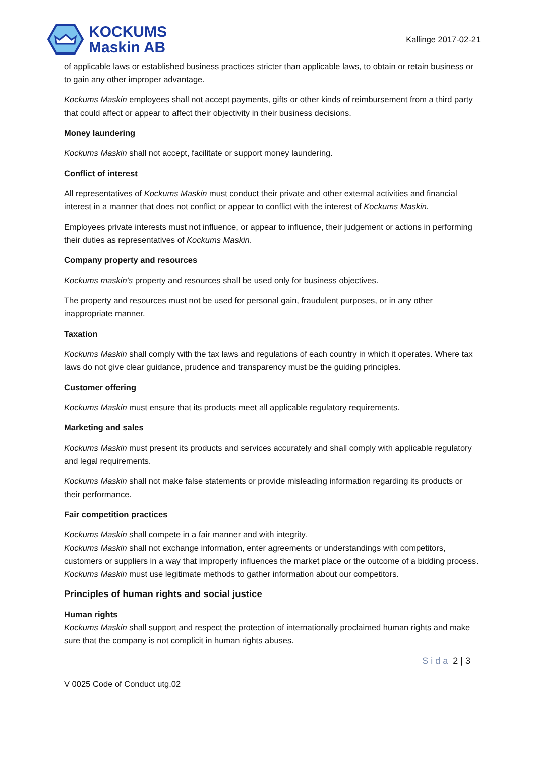KOCKUMS
Maskin AB
Kallinge 2017-02-21
of applicable laws or established business practices stricter than applicable laws, to obtain or retain business or to gain any other improper advantage.
Kockums Maskin employees shall not accept payments, gifts or other kinds of reimbursement from a third party that could affect or appear to affect their objectivity in their business decisions.
Money laundering
Kockums Maskin shall not accept, facilitate or support money laundering.
Conflict of interest
All representatives of Kockums Maskin must conduct their private and other external activities and financial interest in a manner that does not conflict or appear to conflict with the interest of Kockums Maskin.
Employees private interests must not influence, or appear to influence, their judgement or actions in performing their duties as representatives of Kockums Maskin.
Company property and resources
Kockums maskin’s property and resources shall be used only for business objectives.
The property and resources must not be used for personal gain, fraudulent purposes, or in any other inappropriate manner.
Taxation
Kockums Maskin shall comply with the tax laws and regulations of each country in which it operates. Where tax laws do not give clear guidance, prudence and transparency must be the guiding principles.
Customer offering
Kockums Maskin must ensure that its products meet all applicable regulatory requirements.
Marketing and sales
Kockums Maskin must present its products and services accurately and shall comply with applicable regulatory and legal requirements.
Kockums Maskin shall not make false statements or provide misleading information regarding its products or their performance.
Fair competition practices
Kockums Maskin shall compete in a fair manner and with integrity.
Kockums Maskin shall not exchange information, enter agreements or understandings with competitors, customers or suppliers in a way that improperly influences the market place or the outcome of a bidding process.
Kockums Maskin must use legitimate methods to gather information about our competitors.
Principles of human rights and social justice
Human rights
Kockums Maskin shall support and respect the protection of internationally proclaimed human rights and make sure that the company is not complicit in human rights abuses.
Sida 2 | 3
V 0025 Code of Conduct utg.02